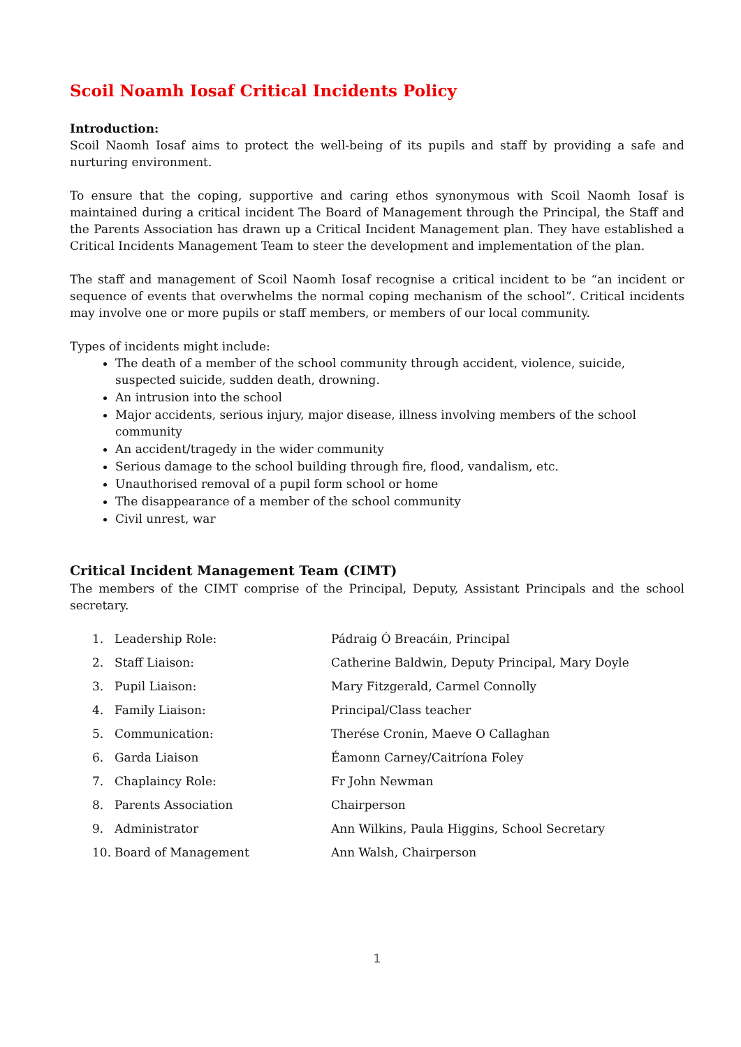Scoil Noamh Iosaf Critical Incidents Policy
Introduction:
Scoil Naomh Iosaf aims to protect the well-being of its pupils and staff by providing a safe and nurturing environment.
To ensure that the coping, supportive and caring ethos synonymous with Scoil Naomh Iosaf is maintained during a critical incident The Board of Management through the Principal, the Staff and the Parents Association has drawn up a Critical Incident Management plan. They have established a Critical Incidents Management Team to steer the development and implementation of the plan.
The staff and management of Scoil Naomh Iosaf recognise a critical incident to be “an incident or sequence of events that overwhelms the normal coping mechanism of the school”. Critical incidents may involve one or more pupils or staff members, or members of our local community.
Types of incidents might include:
The death of a member of the school community through accident, violence, suicide, suspected suicide, sudden death, drowning.
An intrusion into the school
Major accidents, serious injury, major disease, illness involving members of the school community
An accident/tragedy in the wider community
Serious damage to the school building through fire, flood, vandalism, etc.
Unauthorised removal of a pupil form school or home
The disappearance of a member of the school community
Civil unrest, war
Critical Incident Management Team (CIMT)
The members of the CIMT comprise of the Principal, Deputy, Assistant Principals and the school secretary.
| 1. | Leadership Role: | Pádraig Ó Breacáin, Principal |
| 2. | Staff Liaison: | Catherine Baldwin, Deputy Principal, Mary Doyle |
| 3. | Pupil Liaison: | Mary Fitzgerald, Carmel Connolly |
| 4. | Family Liaison: | Principal/Class teacher |
| 5. | Communication: | Therése Cronin, Maeve O Callaghan |
| 6. | Garda Liaison | Éamonn Carney/Caitríona Foley |
| 7. | Chaplaincy Role: | Fr John Newman |
| 8. | Parents Association | Chairperson |
| 9. | Administrator | Ann Wilkins, Paula Higgins, School Secretary |
| 10. | Board of Management | Ann Walsh, Chairperson |
1